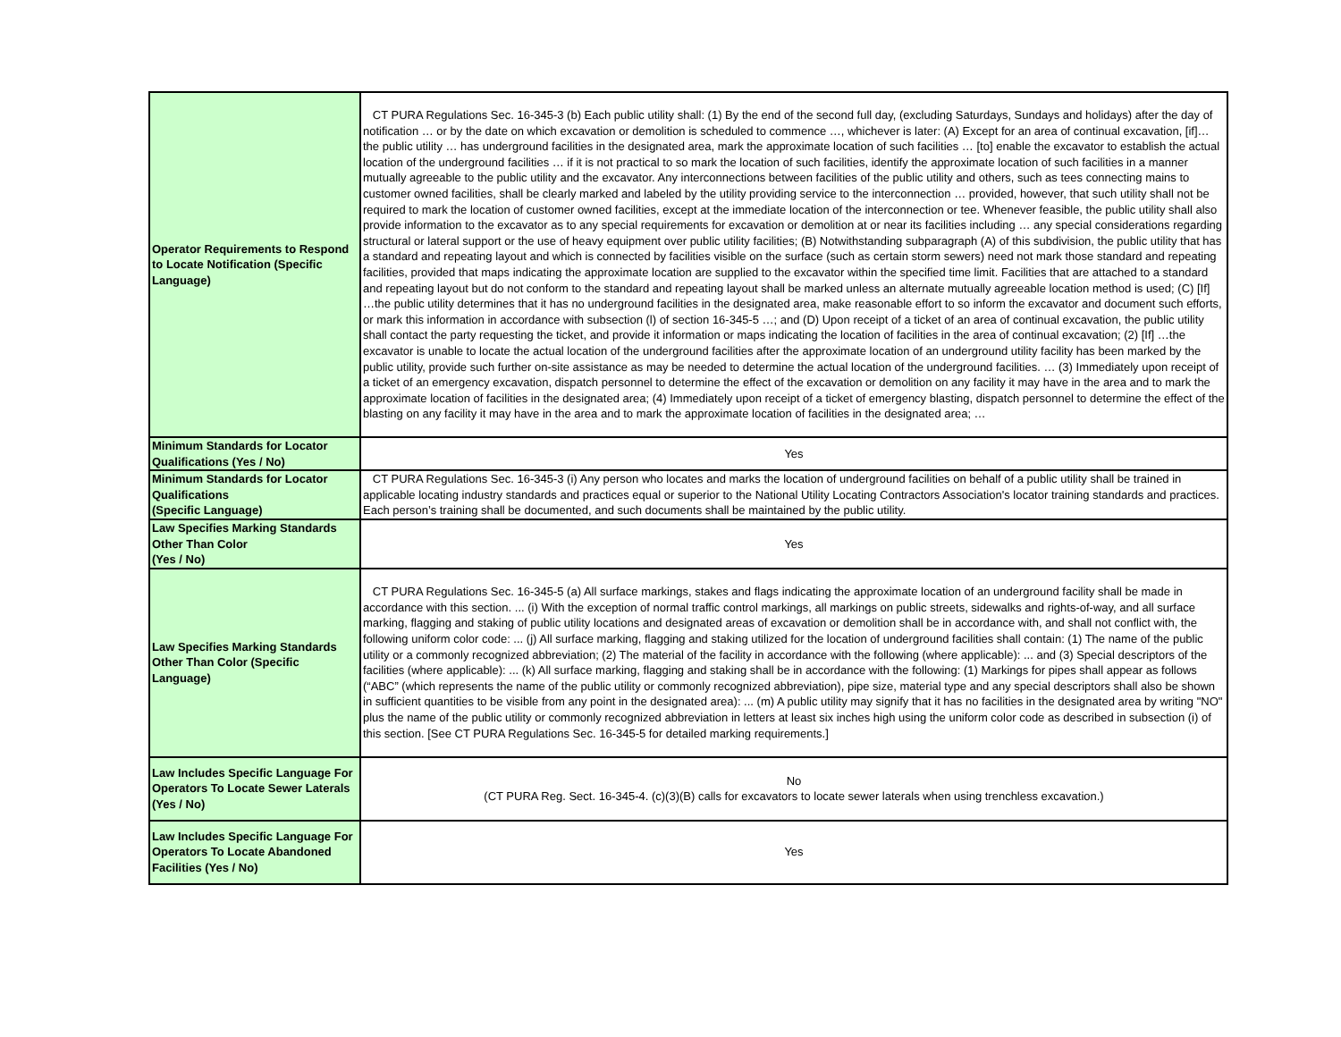| Operator Requirements to Respond to Locate Notification (Specific Language) | CT PURA Regulations Sec. 16-345-3 (b) Each public utility shall: (1) By the end of the second full day, (excluding Saturdays, Sundays and holidays) after the day of notification … or by the date on which excavation or demolition is scheduled to commence …, whichever is later: (A) Except for an area of continual excavation, [if]… the public utility … has underground facilities in the designated area, mark the approximate location of such facilities … [to] enable the excavator to establish the actual location of the underground facilities … if it is not practical to so mark the location of such facilities, identify the approximate location of such facilities in a manner mutually agreeable to the public utility and the excavator. Any interconnections between facilities of the public utility and others, such as tees connecting mains to customer owned facilities, shall be clearly marked and labeled by the utility providing service to the interconnection … provided, however, that such utility shall not be required to mark the location of customer owned facilities, except at the immediate location of the interconnection or tee. Whenever feasible, the public utility shall also provide information to the excavator as to any special requirements for excavation or demolition at or near its facilities including … any special considerations regarding structural or lateral support or the use of heavy equipment over public utility facilities; (B) Notwithstanding subparagraph (A) of this subdivision, the public utility that has a standard and repeating layout and which is connected by facilities visible on the surface (such as certain storm sewers) need not mark those standard and repeating facilities, provided that maps indicating the approximate location are supplied to the excavator within the specified time limit. Facilities that are attached to a standard and repeating layout but do not conform to the standard and repeating layout shall be marked unless an alternate mutually agreeable location method is used; (C) [If] …the public utility determines that it has no underground facilities in the designated area, make reasonable effort to so inform the excavator and document such efforts, or mark this information in accordance with subsection (l) of section 16-345-5 …; and (D) Upon receipt of a ticket of an area of continual excavation, the public utility shall contact the party requesting the ticket, and provide it information or maps indicating the location of facilities in the area of continual excavation; (2) [If] …the excavator is unable to locate the actual location of the underground facilities after the approximate location of an underground utility facility has been marked by the public utility, provide such further on-site assistance as may be needed to determine the actual location of the underground facilities. … (3) Immediately upon receipt of a ticket of an emergency excavation, dispatch personnel to determine the effect of the excavation or demolition on any facility it may have in the area and to mark the approximate location of facilities in the designated area; (4) Immediately upon receipt of a ticket of emergency blasting, dispatch personnel to determine the effect of the blasting on any facility it may have in the area and to mark the approximate location of facilities in the designated area; … |
| Minimum Standards for Locator Qualifications (Yes / No) | Yes |
| Minimum Standards for Locator Qualifications (Specific Language) | CT PURA Regulations Sec. 16-345-3 (i) Any person who locates and marks the location of underground facilities on behalf of a public utility shall be trained in applicable locating industry standards and practices equal or superior to the National Utility Locating Contractors Association's locator training standards and practices. Each person’s training shall be documented, and such documents shall be maintained by the public utility. |
| Law Specifies Marking Standards Other Than Color (Yes / No) | Yes |
| Law Specifies Marking Standards Other Than Color (Specific Language) | CT PURA Regulations Sec. 16-345-5 (a) All surface markings, stakes and flags indicating the approximate location of an underground facility shall be made in accordance with this section. ... (i) With the exception of normal traffic control markings, all markings on public streets, sidewalks and rights-of-way, and all surface marking, flagging and staking of public utility locations and designated areas of excavation or demolition shall be in accordance with, and shall not conflict with, the following uniform color code: ... (j) All surface marking, flagging and staking utilized for the location of underground facilities shall contain: (1) The name of the public utility or a commonly recognized abbreviation; (2) The material of the facility in accordance with the following (where applicable): ... and (3) Special descriptors of the facilities (where applicable): ... (k) All surface marking, flagging and staking shall be in accordance with the following: (1) Markings for pipes shall appear as follows (“ABC” (which represents the name of the public utility or commonly recognized abbreviation), pipe size, material type and any special descriptors shall also be shown in sufficient quantities to be visible from any point in the designated area): ... (m) A public utility may signify that it has no facilities in the designated area by writing "NO" plus the name of the public utility or commonly recognized abbreviation in letters at least six inches high using the uniform color code as described in subsection (i) of this section. [See CT PURA Regulations Sec. 16-345-5 for detailed marking requirements.] |
| Law Includes Specific Language For Operators To Locate Sewer Laterals (Yes / No) | No (CT PURA Reg. Sect. 16-345-4. (c)(3)(B) calls for excavators to locate sewer laterals when using trenchless excavation.) |
| Law Includes Specific Language For Operators To Locate Abandoned Facilities (Yes / No) | Yes |